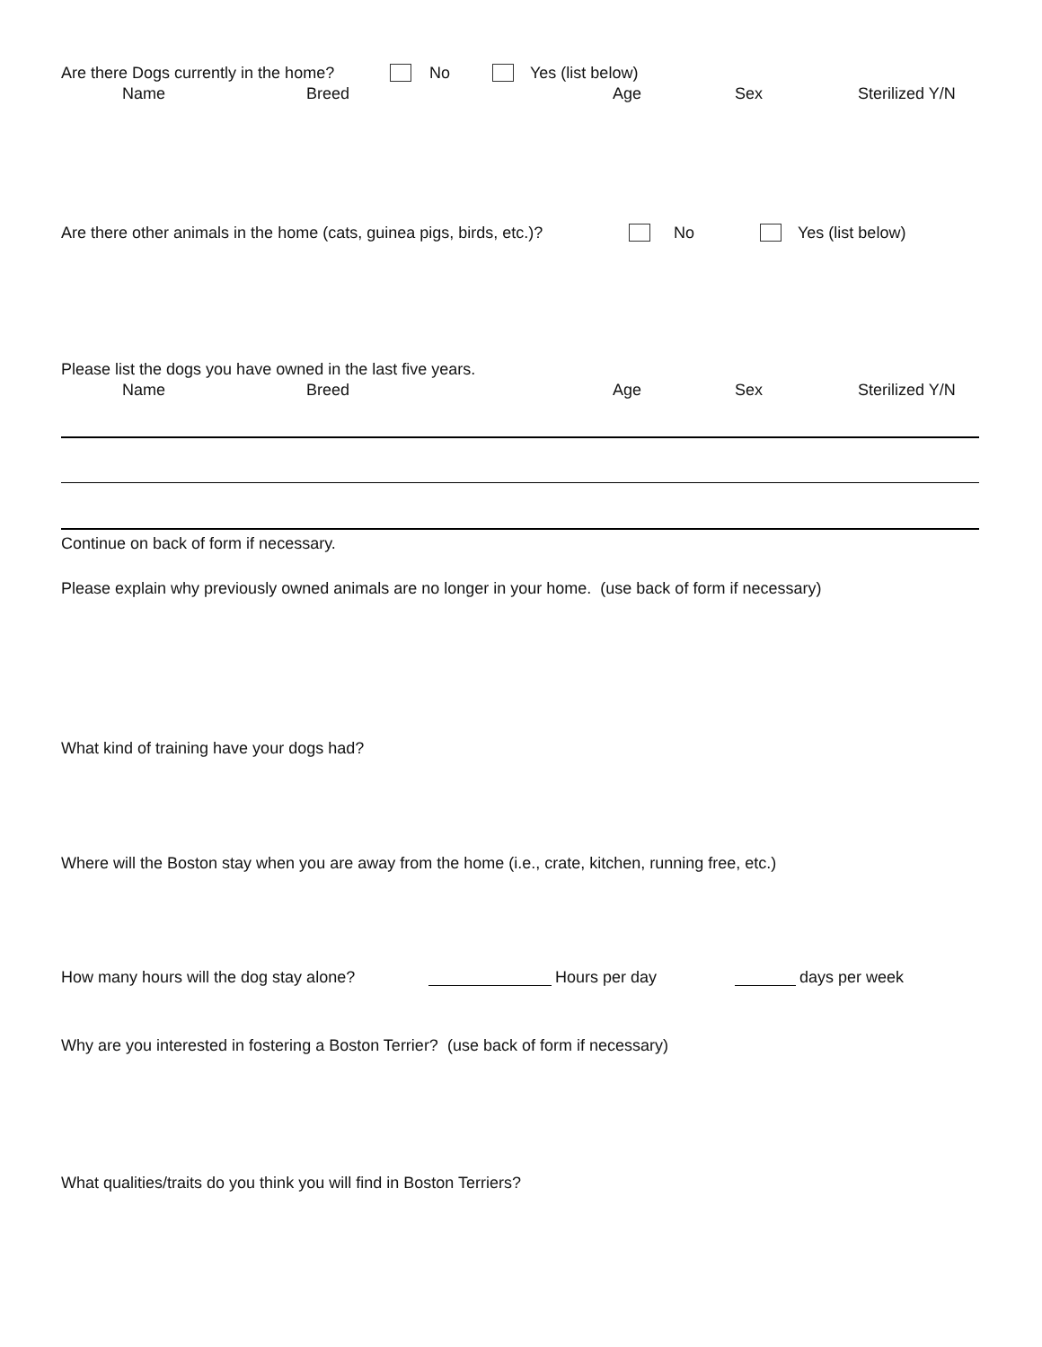Are there Dogs currently in the home? No Yes (list below)
Name Breed Age Sex Sterilized Y/N
Are there other animals in the home (cats, guinea pigs, birds, etc.)? No Yes (list below)
Please list the dogs you have owned in the last five years.
Name Breed Age Sex Sterilized Y/N
Continue on back of form if necessary.
Please explain why previously owned animals are no longer in your home. (use back of form if necessary)
What kind of training have your dogs had?
Where will the Boston stay when you are away from the home (i.e., crate, kitchen, running free, etc.)
How many hours will the dog stay alone? Hours per day days per week
Why are you interested in fostering a Boston Terrier? (use back of form if necessary)
What qualities/traits do you think you will find in Boston Terriers?